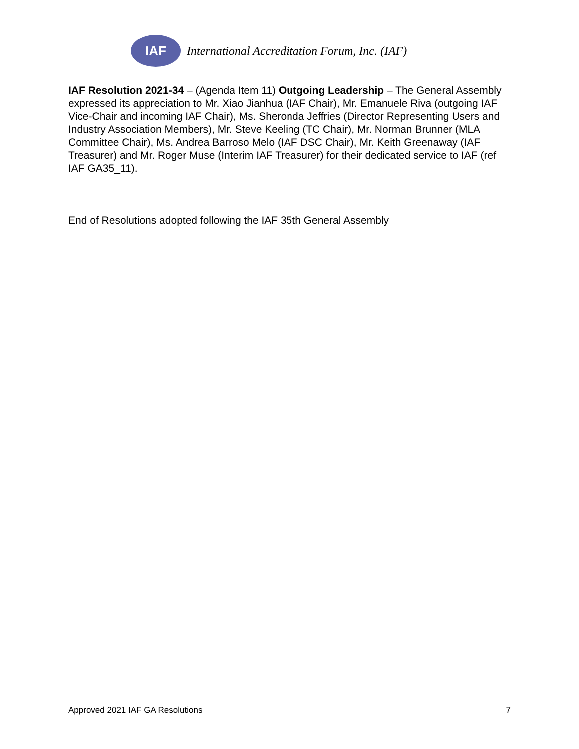IAF
International Accreditation Forum, Inc. (IAF)
IAF Resolution 2021-34 – (Agenda Item 11) Outgoing Leadership – The General Assembly expressed its appreciation to Mr. Xiao Jianhua (IAF Chair), Mr. Emanuele Riva (outgoing IAF Vice-Chair and incoming IAF Chair), Ms. Sheronda Jeffries (Director Representing Users and Industry Association Members), Mr. Steve Keeling (TC Chair), Mr. Norman Brunner (MLA Committee Chair), Ms. Andrea Barroso Melo (IAF DSC Chair), Mr. Keith Greenaway (IAF Treasurer) and Mr. Roger Muse (Interim IAF Treasurer) for their dedicated service to IAF (ref IAF GA35_11).
End of Resolutions adopted following the IAF 35th General Assembly
Approved 2021 IAF GA Resolutions 7